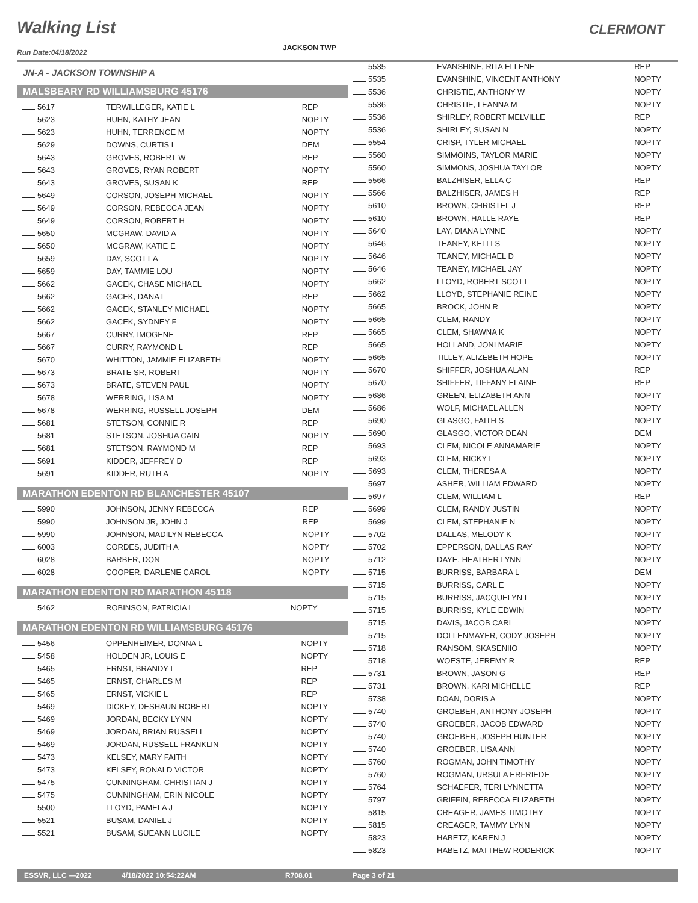Walking List CLERMONT
Run Date:04/18/2022
JACKSON TWP
JN-A - JACKSON TOWNSHIP A
MALSBEARY RD WILLIAMSBURG 45176
| 5617 | TERWILLEGER, KATIE L | REP |
| 5623 | HUHN, KATHY JEAN | NOPTY |
| 5623 | HUHN, TERRENCE M | NOPTY |
| 5629 | DOWNS, CURTIS L | DEM |
| 5643 | GROVES, ROBERT W | REP |
| 5643 | GROVES, RYAN ROBERT | NOPTY |
| 5643 | GROVES, SUSAN K | REP |
| 5649 | CORSON, JOSEPH MICHAEL | NOPTY |
| 5649 | CORSON, REBECCA JEAN | NOPTY |
| 5649 | CORSON, ROBERT H | NOPTY |
| 5650 | MCGRAW, DAVID A | NOPTY |
| 5650 | MCGRAW, KATIE E | NOPTY |
| 5659 | DAY, SCOTT A | NOPTY |
| 5659 | DAY, TAMMIE LOU | NOPTY |
| 5662 | GACEK, CHASE MICHAEL | NOPTY |
| 5662 | GACEK, DANA L | REP |
| 5662 | GACEK, STANLEY MICHAEL | NOPTY |
| 5662 | GACEK, SYDNEY F | NOPTY |
| 5667 | CURRY, IMOGENE | REP |
| 5667 | CURRY, RAYMOND L | REP |
| 5670 | WHITTON, JAMMIE ELIZABETH | NOPTY |
| 5673 | BRATE SR, ROBERT | NOPTY |
| 5673 | BRATE, STEVEN PAUL | NOPTY |
| 5678 | WERRING, LISA M | NOPTY |
| 5678 | WERRING, RUSSELL JOSEPH | DEM |
| 5681 | STETSON, CONNIE R | REP |
| 5681 | STETSON, JOSHUA CAIN | NOPTY |
| 5681 | STETSON, RAYMOND M | REP |
| 5691 | KIDDER, JEFFREY D | REP |
| 5691 | KIDDER, RUTH A | NOPTY |
MARATHON EDENTON RD BLANCHESTER 45107
| 5990 | JOHNSON, JENNY REBECCA | REP |
| 5990 | JOHNSON JR, JOHN J | REP |
| 5990 | JOHNSON, MADILYN REBECCA | NOPTY |
| 6003 | CORDES, JUDITH A | NOPTY |
| 6028 | BARBER, DON | NOPTY |
| 6028 | COOPER, DARLENE CAROL | NOPTY |
MARATHON EDENTON RD MARATHON 45118
| 5462 | ROBINSON, PATRICIA L | NOPTY |
MARATHON EDENTON RD WILLIAMSBURG 45176
| 5456 | OPPENHEIMER, DONNA L | NOPTY |
| 5458 | HOLDEN JR, LOUIS E | NOPTY |
| 5465 | ERNST, BRANDY L | REP |
| 5465 | ERNST, CHARLES M | REP |
| 5465 | ERNST, VICKIE L | REP |
| 5469 | DICKEY, DESHAUN ROBERT | NOPTY |
| 5469 | JORDAN, BECKY LYNN | NOPTY |
| 5469 | JORDAN, BRIAN RUSSELL | NOPTY |
| 5469 | JORDAN, RUSSELL FRANKLIN | NOPTY |
| 5473 | KELSEY, MARY FAITH | NOPTY |
| 5473 | KELSEY, RONALD VICTOR | NOPTY |
| 5475 | CUNNINGHAM, CHRISTIAN J | NOPTY |
| 5475 | CUNNINGHAM, ERIN NICOLE | NOPTY |
| 5500 | LLOYD, PAMELA J | NOPTY |
| 5521 | BUSAM, DANIEL J | NOPTY |
| 5521 | BUSAM, SUEANN LUCILE | NOPTY |
| 5535 | EVANSHINE, RITA ELLENE | REP |
| 5535 | EVANSHINE, VINCENT ANTHONY | NOPTY |
| 5536 | CHRISTIE, ANTHONY W | NOPTY |
| 5536 | CHRISTIE, LEANNA M | NOPTY |
| 5536 | SHIRLEY, ROBERT MELVILLE | REP |
| 5536 | SHIRLEY, SUSAN N | NOPTY |
| 5554 | CRISP, TYLER MICHAEL | NOPTY |
| 5560 | SIMMOINS, TAYLOR MARIE | NOPTY |
| 5560 | SIMMONS, JOSHUA TAYLOR | NOPTY |
| 5566 | BALZHISER, ELLA C | REP |
| 5566 | BALZHISER, JAMES H | REP |
| 5610 | BROWN, CHRISTEL J | REP |
| 5610 | BROWN, HALLE RAYE | REP |
| 5640 | LAY, DIANA LYNNE | NOPTY |
| 5646 | TEANEY, KELLI S | NOPTY |
| 5646 | TEANEY, MICHAEL D | NOPTY |
| 5646 | TEANEY, MICHAEL JAY | NOPTY |
| 5662 | LLOYD, ROBERT SCOTT | NOPTY |
| 5662 | LLOYD, STEPHANIE REINE | NOPTY |
| 5665 | BROCK, JOHN R | NOPTY |
| 5665 | CLEM, RANDY | NOPTY |
| 5665 | CLEM, SHAWNA K | NOPTY |
| 5665 | HOLLAND, JONI MARIE | NOPTY |
| 5665 | TILLEY, ALIZEBETH HOPE | NOPTY |
| 5670 | SHIFFER, JOSHUA ALAN | REP |
| 5670 | SHIFFER, TIFFANY ELAINE | REP |
| 5686 | GREEN, ELIZABETH ANN | NOPTY |
| 5686 | WOLF, MICHAEL ALLEN | NOPTY |
| 5690 | GLASGO, FAITH S | NOPTY |
| 5690 | GLASGO, VICTOR DEAN | DEM |
| 5693 | CLEM, NICOLE ANNAMARIE | NOPTY |
| 5693 | CLEM, RICKY L | NOPTY |
| 5693 | CLEM, THERESA A | NOPTY |
| 5697 | ASHER, WILLIAM EDWARD | NOPTY |
| 5697 | CLEM, WILLIAM L | REP |
| 5699 | CLEM, RANDY JUSTIN | NOPTY |
| 5699 | CLEM, STEPHANIE N | NOPTY |
| 5702 | DALLAS, MELODY K | NOPTY |
| 5702 | EPPERSON, DALLAS RAY | NOPTY |
| 5712 | DAYE, HEATHER LYNN | NOPTY |
| 5715 | BURRISS, BARBARA L | DEM |
| 5715 | BURRISS, CARL E | NOPTY |
| 5715 | BURRISS, JACQUELYN L | NOPTY |
| 5715 | BURRISS, KYLE EDWIN | NOPTY |
| 5715 | DAVIS, JACOB CARL | NOPTY |
| 5715 | DOLLENMAYER, CODY JOSEPH | NOPTY |
| 5718 | RANSOM, SKASENIIO | NOPTY |
| 5718 | WOESTE, JEREMY R | REP |
| 5731 | BROWN, JASON G | REP |
| 5731 | BROWN, KARI MICHELLE | REP |
| 5738 | DOAN, DORIS A | NOPTY |
| 5740 | GROEBER, ANTHONY JOSEPH | NOPTY |
| 5740 | GROEBER, JACOB EDWARD | NOPTY |
| 5740 | GROEBER, JOSEPH HUNTER | NOPTY |
| 5740 | GROEBER, LISA ANN | NOPTY |
| 5760 | ROGMAN, JOHN TIMOTHY | NOPTY |
| 5760 | ROGMAN, URSULA ERFRIEDE | NOPTY |
| 5764 | SCHAEFER, TERI LYNNETTA | NOPTY |
| 5797 | GRIFFIN, REBECCA ELIZABETH | NOPTY |
| 5815 | CREAGER, JAMES TIMOTHY | NOPTY |
| 5815 | CREAGER, TAMMY LYNN | NOPTY |
| 5823 | HABETZ, KAREN J | NOPTY |
| 5823 | HABETZ, MATTHEW RODERICK | NOPTY |
ESSVR, LLC —2022 4/18/2022 10:54:22AM R708.01 Page 3 of 21